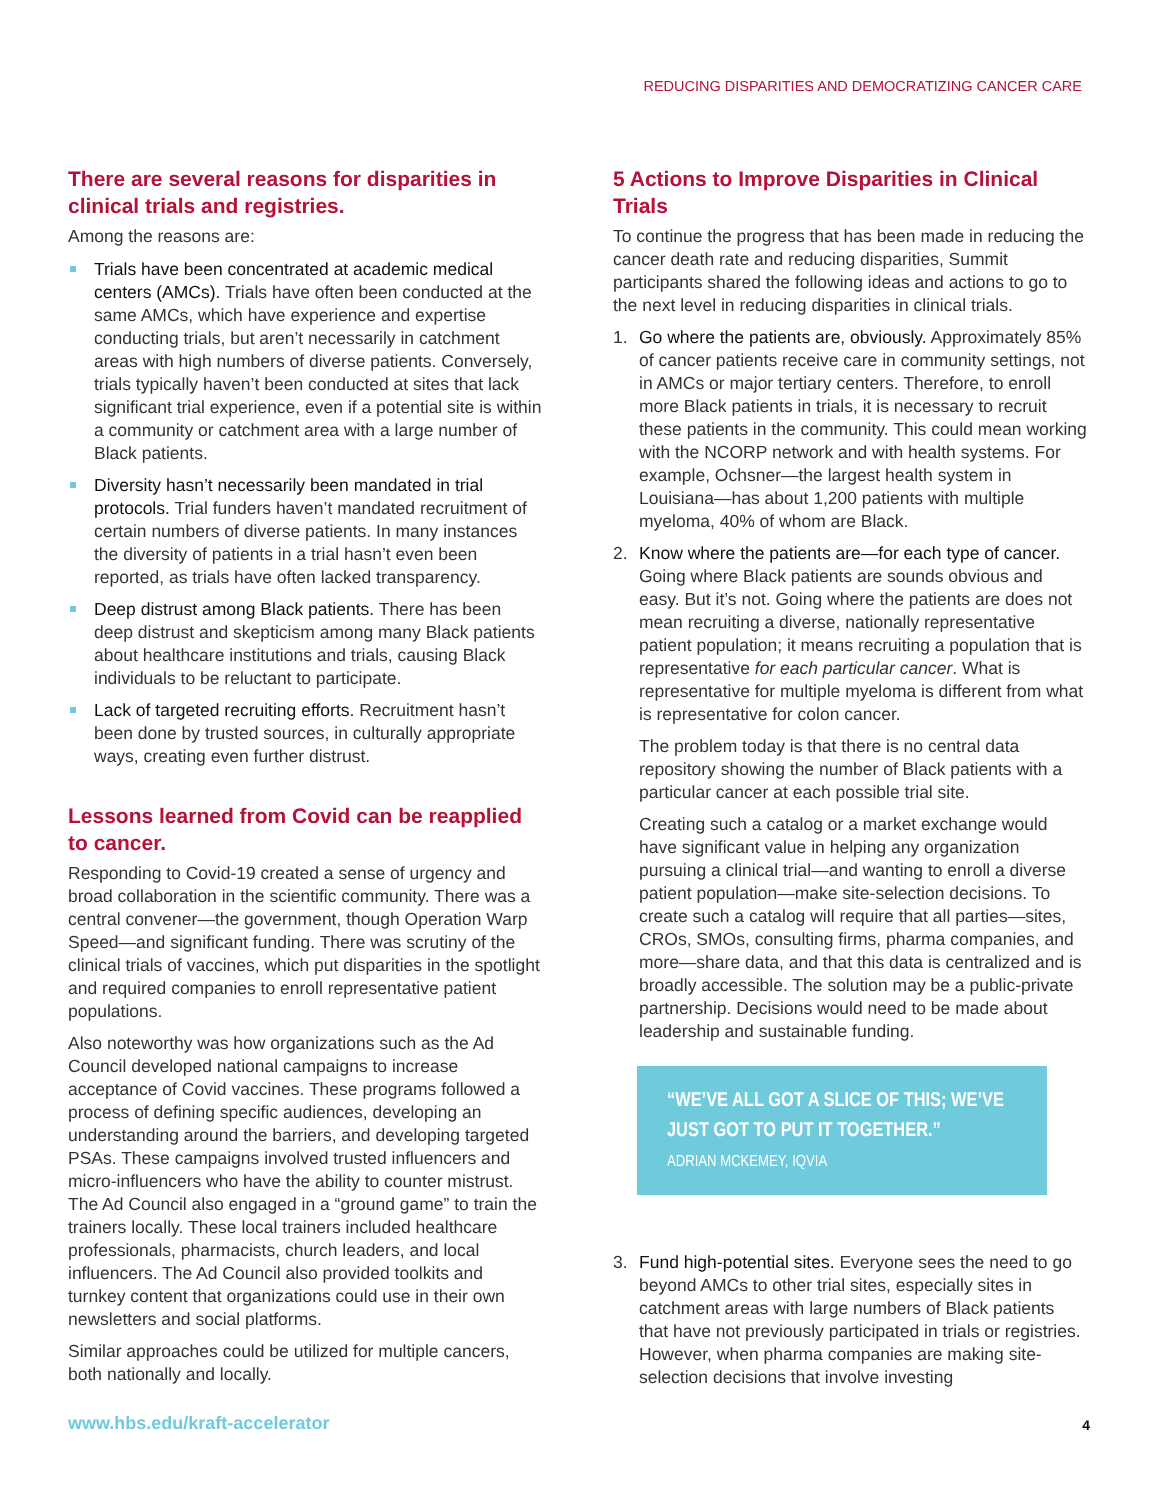REDUCING DISPARITIES AND DEMOCRATIZING CANCER CARE
There are several reasons for disparities in clinical trials and registries.
Among the reasons are:
Trials have been concentrated at academic medical centers (AMCs). Trials have often been conducted at the same AMCs, which have experience and expertise conducting trials, but aren’t necessarily in catchment areas with high numbers of diverse patients. Conversely, trials typically haven’t been conducted at sites that lack significant trial experience, even if a potential site is within a community or catchment area with a large number of Black patients.
Diversity hasn’t necessarily been mandated in trial protocols. Trial funders haven’t mandated recruitment of certain numbers of diverse patients. In many instances the diversity of patients in a trial hasn’t even been reported, as trials have often lacked transparency.
Deep distrust among Black patients. There has been deep distrust and skepticism among many Black patients about healthcare institutions and trials, causing Black individuals to be reluctant to participate.
Lack of targeted recruiting efforts. Recruitment hasn’t been done by trusted sources, in culturally appropriate ways, creating even further distrust.
Lessons learned from Covid can be reapplied to cancer.
Responding to Covid-19 created a sense of urgency and broad collaboration in the scientific community. There was a central convener—the government, though Operation Warp Speed—and significant funding. There was scrutiny of the clinical trials of vaccines, which put disparities in the spotlight and required companies to enroll representative patient populations.
Also noteworthy was how organizations such as the Ad Council developed national campaigns to increase acceptance of Covid vaccines. These programs followed a process of defining specific audiences, developing an understanding around the barriers, and developing targeted PSAs. These campaigns involved trusted influencers and micro-influencers who have the ability to counter mistrust. The Ad Council also engaged in a “ground game” to train the trainers locally. These local trainers included healthcare professionals, pharmacists, church leaders, and local influencers. The Ad Council also provided toolkits and turnkey content that organizations could use in their own newsletters and social platforms.
Similar approaches could be utilized for multiple cancers, both nationally and locally.
5 Actions to Improve Disparities in Clinical Trials
To continue the progress that has been made in reducing the cancer death rate and reducing disparities, Summit participants shared the following ideas and actions to go to the next level in reducing disparities in clinical trials.
1. Go where the patients are, obviously. Approximately 85% of cancer patients receive care in community settings, not in AMCs or major tertiary centers. Therefore, to enroll more Black patients in trials, it is necessary to recruit these patients in the community. This could mean working with the NCORP network and with health systems. For example, Ochsner—the largest health system in Louisiana—has about 1,200 patients with multiple myeloma, 40% of whom are Black.
2. Know where the patients are—for each type of cancer. Going where Black patients are sounds obvious and easy. But it’s not. Going where the patients are does not mean recruiting a diverse, nationally representative patient population; it means recruiting a population that is representative for each particular cancer. What is representative for multiple myeloma is different from what is representative for colon cancer.
The problem today is that there is no central data repository showing the number of Black patients with a particular cancer at each possible trial site.
Creating such a catalog or a market exchange would have significant value in helping any organization pursuing a clinical trial—and wanting to enroll a diverse patient population—make site-selection decisions. To create such a catalog will require that all parties—sites, CROs, SMOs, consulting firms, pharma companies, and more—share data, and that this data is centralized and is broadly accessible. The solution may be a public-private partnership. Decisions would need to be made about leadership and sustainable funding.
“WE’VE ALL GOT A SLICE OF THIS; WE’VE JUST GOT TO PUT IT TOGETHER.”
ADRIAN MCKEMEY, IQVIA
3. Fund high-potential sites. Everyone sees the need to go beyond AMCs to other trial sites, especially sites in catchment areas with large numbers of Black patients that have not previously participated in trials or registries. However, when pharma companies are making site-selection decisions that involve investing
www.hbs.edu/kraft-accelerator 4